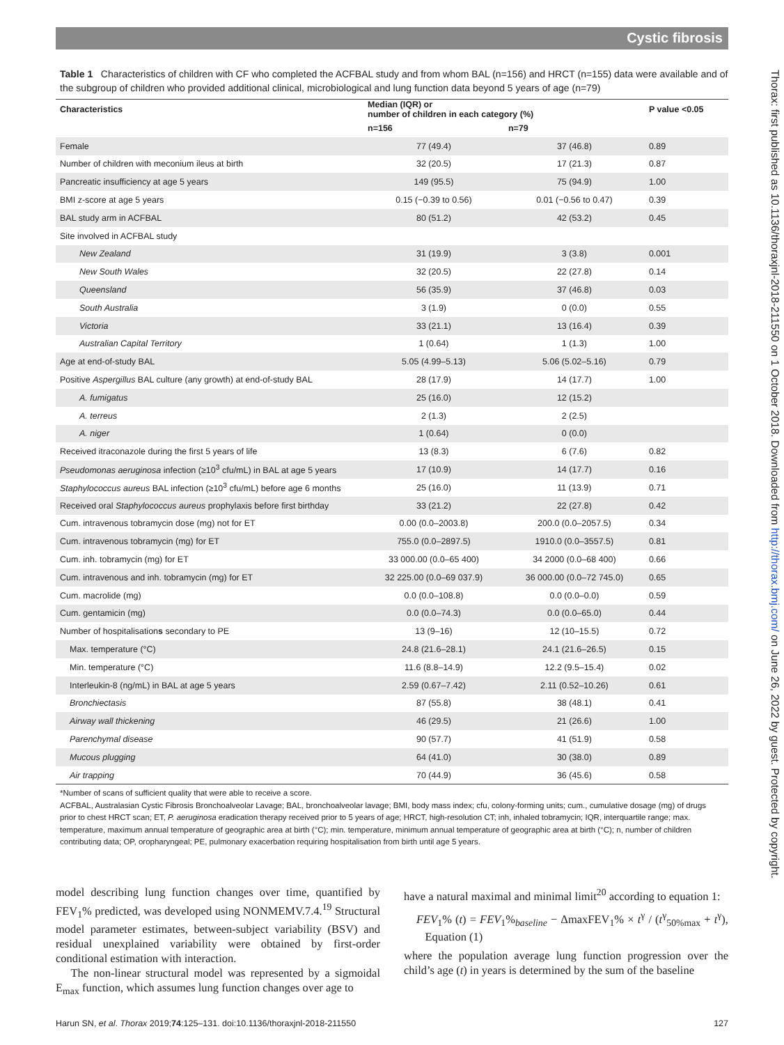Cystic fibrosis
Table 1 Characteristics of children with CF who completed the ACFBAL study and from whom BAL (n=156) and HRCT (n=155) data were available and of the subgroup of children who provided additional clinical, microbiological and lung function data beyond 5 years of age (n=79)
| Characteristics | Median (IQR) or number of children in each category (%) | | P value <0.05 |
| --- | --- | --- | --- |
| | n=156 | n=79 | |
| Female | 77 (49.4) | 37 (46.8) | 0.89 |
| Number of children with meconium ileus at birth | 32 (20.5) | 17 (21.3) | 0.87 |
| Pancreatic insufficiency at age 5 years | 149 (95.5) | 75 (94.9) | 1.00 |
| BMI z-score at age 5 years | 0.15 (−0.39 to 0.56) | 0.01 (−0.56 to 0.47) | 0.39 |
| BAL study arm in ACFBAL | 80 (51.2) | 42 (53.2) | 0.45 |
| Site involved in ACFBAL study | | | |
| New Zealand | 31 (19.9) | 3 (3.8) | 0.001 |
| New South Wales | 32 (20.5) | 22 (27.8) | 0.14 |
| Queensland | 56 (35.9) | 37 (46.8) | 0.03 |
| South Australia | 3 (1.9) | 0 (0.0) | 0.55 |
| Victoria | 33 (21.1) | 13 (16.4) | 0.39 |
| Australian Capital Territory | 1 (0.64) | 1 (1.3) | 1.00 |
| Age at end-of-study BAL | 5.05 (4.99–5.13) | 5.06 (5.02–5.16) | 0.79 |
| Positive Aspergillus BAL culture (any growth) at end-of-study BAL | 28 (17.9) | 14 (17.7) | 1.00 |
| A. fumigatus | 25 (16.0) | 12 (15.2) | |
| A. terreus | 2 (1.3) | 2 (2.5) | |
| A. niger | 1 (0.64) | 0 (0.0) | |
| Received itraconazole during the first 5 years of life | 13 (8.3) | 6 (7.6) | 0.82 |
| Pseudomonas aeruginosa infection (≥10<sup>3</sup> cfu/mL) in BAL at age 5 years | 17 (10.9) | 14 (17.7) | 0.16 |
| Staphylococcus aureus BAL infection (≥10<sup>3</sup> cfu/mL) before age 6 months | 25 (16.0) | 11 (13.9) | 0.71 |
| Received oral Staphylococcus aureus prophylaxis before first birthday | 33 (21.2) | 22 (27.8) | 0.42 |
| Cum. intravenous tobramycin dose (mg) not for ET | 0.00 (0.0–2003.8) | 200.0 (0.0–2057.5) | 0.34 |
| Cum. intravenous tobramycin (mg) for ET | 755.0 (0.0–2897.5) | 1910.0 (0.0–3557.5) | 0.81 |
| Cum. inh. tobramycin (mg) for ET | 33 000.00 (0.0–65 400) | 34 2000 (0.0–68 400) | 0.66 |
| Cum. intravenous and inh. tobramycin (mg) for ET | 32 225.00 (0.0–69 037.9) | 36 000.00 (0.0–72 745.0) | 0.65 |
| Cum. macrolide (mg) | 0.0 (0.0–108.8) | 0.0 (0.0–0.0) | 0.59 |
| Cum. gentamicin (mg) | 0.0 (0.0–74.3) | 0.0 (0.0–65.0) | 0.44 |
| Number of hospitalisation s secondary to PE | 13 (9–16) | 12 (10–15.5) | 0.72 |
| Max. temperature (°C) | 24.8 (21.6–28.1) | 24.1 (21.6–26.5) | 0.15 |
| Min. temperature (°C) | 11.6 (8.8–14.9) | 12.2 (9.5–15.4) | 0.02 |
| Interleukin-8 (ng/mL) in BAL at age 5 years | 2.59 (0.67–7.42) | 2.11 (0.52–10.26) | 0.61 |
| Bronchiectasis | 87 (55.8) | 38 (48.1) | 0.41 |
| Airway wall thickening | 46 (29.5) | 21 (26.6) | 1.00 |
| Parenchymal disease | 90 (57.7) | 41 (51.9) | 0.58 |
| Mucous plugging | 64 (41.0) | 30 (38.0) | 0.89 |
| Air trapping | 70 (44.9) | 36 (45.6) | 0.58 |
*Number of scans of sufficient quality that were able to receive a score.
ACFBAL, Australasian Cystic Fibrosis Bronchoalveolar Lavage; BAL, bronchoalveolar lavage; BMI, body mass index; cfu, colony-forming units; cum., cumulative dosage (mg) of drugs prior to chest HRCT scan; ET, P. aeruginosa eradication therapy received prior to 5 years of age; HRCT, high-resolution CT; inh, inhaled tobramycin; IQR, interquartile range; max. temperature, maximum annual temperature of geographic area at birth (°C); min. temperature, minimum annual temperature of geographic area at birth (°C); n, number of children contributing data; OP, oropharyngeal; PE, pulmonary exacerbation requiring hospitalisation from birth until age 5 years.
model describing lung function changes over time, quantified by FEV<sub>1</sub>% predicted, was developed using NONMEMV.7.4.<sup>19</sup> Structural model parameter estimates, between-subject variability (BSV) and residual unexplained variability were obtained by first-order conditional estimation with interaction.
The non-linear structural model was represented by a sigmoidal E<sub>max</sub> function, which assumes lung function changes over age to
have a natural maximal and minimal limit<sup>20</sup> according to equation 1:
FEV<sub>1</sub>% (t) = FEV<sub>1</sub>%<sub>baseline</sub> − ΔmaxFEV<sub>1</sub>% × t<sup>γ</sup> / (t<sup>γ</sup><sub>50%max</sub> + t<sup>γ</sup>), Equation (1)
where the population average lung function progression over the child’s age (t) in years is determined by the sum of the baseline
Harun SN, et al. Thorax 2019;74:125–131. doi:10.1136/thoraxjnl-2018-211550 127
Thorax: first published as 10.1136/thoraxjnl-2018-211550 on 1 October 2018. Downloaded from http://thorax.bmj.com/ on June 26, 2022 by guest. Protected by copyright.